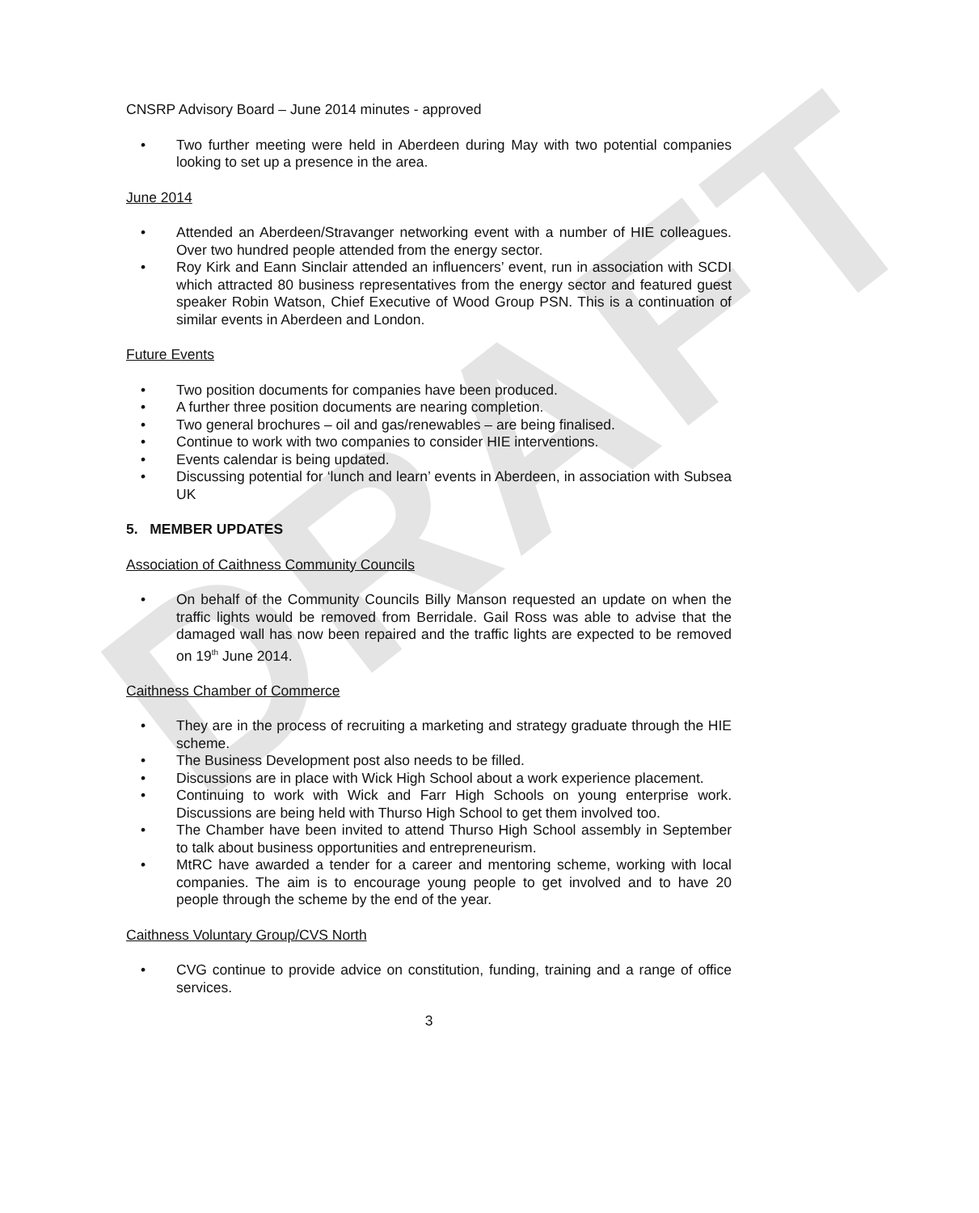DRAFT
CNSRP Advisory Board – June 2014 minutes - approved
• Two further meeting were held in Aberdeen during May with two potential companies looking to set up a presence in the area.
June 2014
• Attended an Aberdeen/Stravanger networking event with a number of HIE colleagues. Over two hundred people attended from the energy sector.
• Roy Kirk and Eann Sinclair attended an influencers’ event, run in association with SCDI which attracted 80 business representatives from the energy sector and featured guest speaker Robin Watson, Chief Executive of Wood Group PSN. This is a continuation of similar events in Aberdeen and London.
Future Events
• Two position documents for companies have been produced.
• A further three position documents are nearing completion.
• Two general brochures – oil and gas/renewables – are being finalised.
• Continue to work with two companies to consider HIE interventions.
• Events calendar is being updated.
• Discussing potential for ‘lunch and learn’ events in Aberdeen, in association with Subsea UK
5. MEMBER UPDATES
Association of Caithness Community Councils
• On behalf of the Community Councils Billy Manson requested an update on when the traffic lights would be removed from Berridale. Gail Ross was able to advise that the damaged wall has now been repaired and the traffic lights are expected to be removed on 19<sup>th</sup> June 2014.
Caithness Chamber of Commerce
• They are in the process of recruiting a marketing and strategy graduate through the HIE scheme.
• The Business Development post also needs to be filled.
• Discussions are in place with Wick High School about a work experience placement.
• Continuing to work with Wick and Farr High Schools on young enterprise work. Discussions are being held with Thurso High School to get them involved too.
• The Chamber have been invited to attend Thurso High School assembly in September to talk about business opportunities and entrepreneurism.
• MtRC have awarded a tender for a career and mentoring scheme, working with local companies. The aim is to encourage young people to get involved and to have 20 people through the scheme by the end of the year.
Caithness Voluntary Group/CVS North
• CVG continue to provide advice on constitution, funding, training and a range of office services.
3